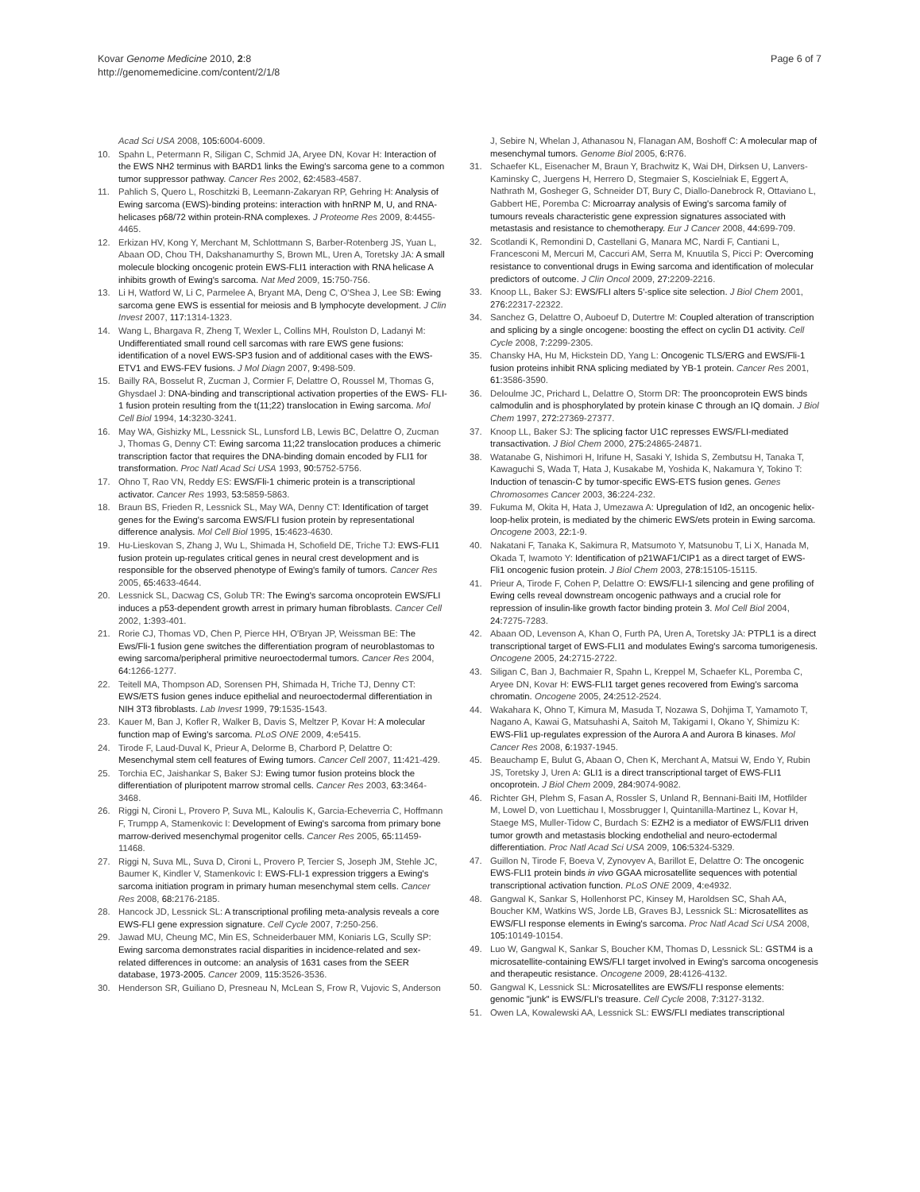Kovar Genome Medicine 2010, 2:8
http://genomemedicine.com/content/2/1/8
Page 6 of 7
Acad Sci USA 2008, 105: 6004-6009.
10. Spahn L, Petermann R, Siligan C, Schmid JA, Aryee DN, Kovar H: Interaction of the EWS NH2 terminus with BARD1 links the Ewing's sarcoma gene to a common tumor suppressor pathway. Cancer Res 2002, 62: 4583-4587.
11. Pahlich S, Quero L, Roschitzki B, Leemann-Zakaryan RP, Gehring H: Analysis of Ewing sarcoma (EWS)-binding proteins: interaction with hnRNP M, U, and RNA-helicases p68/72 within protein-RNA complexes. J Proteome Res 2009, 8: 4455-4465.
12. Erkizan HV, Kong Y, Merchant M, Schlottmann S, Barber-Rotenberg JS, Yuan L, Abaan OD, Chou TH, Dakshanamurthy S, Brown ML, Uren A, Toretsky JA: A small molecule blocking oncogenic protein EWS-FLI1 interaction with RNA helicase A inhibits growth of Ewing's sarcoma. Nat Med 2009, 15: 750-756.
13. Li H, Watford W, Li C, Parmelee A, Bryant MA, Deng C, O'Shea J, Lee SB: Ewing sarcoma gene EWS is essential for meiosis and B lymphocyte development. J Clin Invest 2007, 117: 1314-1323.
14. Wang L, Bhargava R, Zheng T, Wexler L, Collins MH, Roulston D, Ladanyi M: Undifferentiated small round cell sarcomas with rare EWS gene fusions: identification of a novel EWS-SP3 fusion and of additional cases with the EWS-ETV1 and EWS-FEV fusions. J Mol Diagn 2007, 9: 498-509.
15. Bailly RA, Bosselut R, Zucman J, Cormier F, Delattre O, Roussel M, Thomas G, Ghysdael J: DNA-binding and transcriptional activation properties of the EWS- FLI-1 fusion protein resulting from the t(11;22) translocation in Ewing sarcoma. Mol Cell Biol 1994, 14: 3230-3241.
16. May WA, Gishizky ML, Lessnick SL, Lunsford LB, Lewis BC, Delattre O, Zucman J, Thomas G, Denny CT: Ewing sarcoma 11;22 translocation produces a chimeric transcription factor that requires the DNA-binding domain encoded by FLI1 for transformation. Proc Natl Acad Sci USA 1993, 90: 5752-5756.
17. Ohno T, Rao VN, Reddy ES: EWS/Fli-1 chimeric protein is a transcriptional activator. Cancer Res 1993, 53: 5859-5863.
18. Braun BS, Frieden R, Lessnick SL, May WA, Denny CT: Identification of target genes for the Ewing's sarcoma EWS/FLI fusion protein by representational difference analysis. Mol Cell Biol 1995, 15: 4623-4630.
19. Hu-Lieskovan S, Zhang J, Wu L, Shimada H, Schofield DE, Triche TJ: EWS-FLI1 fusion protein up-regulates critical genes in neural crest development and is responsible for the observed phenotype of Ewing's family of tumors. Cancer Res 2005, 65: 4633-4644.
20. Lessnick SL, Dacwag CS, Golub TR: The Ewing's sarcoma oncoprotein EWS/FLI induces a p53-dependent growth arrest in primary human fibroblasts. Cancer Cell 2002, 1: 393-401.
21. Rorie CJ, Thomas VD, Chen P, Pierce HH, O'Bryan JP, Weissman BE: The Ews/Fli-1 fusion gene switches the differentiation program of neuroblastomas to ewing sarcoma/peripheral primitive neuroectodermal tumors. Cancer Res 2004, 64: 1266-1277.
22. Teitell MA, Thompson AD, Sorensen PH, Shimada H, Triche TJ, Denny CT: EWS/ETS fusion genes induce epithelial and neuroectodermal differentiation in NIH 3T3 fibroblasts. Lab Invest 1999, 79: 1535-1543.
23. Kauer M, Ban J, Kofler R, Walker B, Davis S, Meltzer P, Kovar H: A molecular function map of Ewing's sarcoma. PLoS ONE 2009, 4: e5415.
24. Tirode F, Laud-Duval K, Prieur A, Delorme B, Charbord P, Delattre O: Mesenchymal stem cell features of Ewing tumors. Cancer Cell 2007, 11: 421-429.
25. Torchia EC, Jaishankar S, Baker SJ: Ewing tumor fusion proteins block the differentiation of pluripotent marrow stromal cells. Cancer Res 2003, 63: 3464-3468.
26. Riggi N, Cironi L, Provero P, Suva ML, Kaloulis K, Garcia-Echeverria C, Hoffmann F, Trumpp A, Stamenkovic I: Development of Ewing's sarcoma from primary bone marrow-derived mesenchymal progenitor cells. Cancer Res 2005, 65: 11459-11468.
27. Riggi N, Suva ML, Suva D, Cironi L, Provero P, Tercier S, Joseph JM, Stehle JC, Baumer K, Kindler V, Stamenkovic I: EWS-FLI-1 expression triggers a Ewing's sarcoma initiation program in primary human mesenchymal stem cells. Cancer Res 2008, 68: 2176-2185.
28. Hancock JD, Lessnick SL: A transcriptional profiling meta-analysis reveals a core EWS-FLI gene expression signature. Cell Cycle 2007, 7: 250-256.
29. Jawad MU, Cheung MC, Min ES, Schneiderbauer MM, Koniaris LG, Scully SP: Ewing sarcoma demonstrates racial disparities in incidence-related and sex-related differences in outcome: an analysis of 1631 cases from the SEER database, 1973-2005. Cancer 2009, 115: 3526-3536.
30. Henderson SR, Guiliano D, Presneau N, McLean S, Frow R, Vujovic S, Anderson
J, Sebire N, Whelan J, Athanasou N, Flanagan AM, Boshoff C: A molecular map of mesenchymal tumors. Genome Biol 2005, 6: R76.
31. Schaefer KL, Eisenacher M, Braun Y, Brachwitz K, Wai DH, Dirksen U, Lanvers-Kaminsky C, Juergens H, Herrero D, Stegmaier S, Koscielniak E, Eggert A, Nathrath M, Gosheger G, Schneider DT, Bury C, Diallo-Danebrock R, Ottaviano L, Gabbert HE, Poremba C: Microarray analysis of Ewing's sarcoma family of tumours reveals characteristic gene expression signatures associated with metastasis and resistance to chemotherapy. Eur J Cancer 2008, 44: 699-709.
32. Scotlandi K, Remondini D, Castellani G, Manara MC, Nardi F, Cantiani L, Francesconi M, Mercuri M, Caccuri AM, Serra M, Knuutila S, Picci P: Overcoming resistance to conventional drugs in Ewing sarcoma and identification of molecular predictors of outcome. J Clin Oncol 2009, 27: 2209-2216.
33. Knoop LL, Baker SJ: EWS/FLI alters 5'-splice site selection. J Biol Chem 2001, 276: 22317-22322.
34. Sanchez G, Delattre O, Auboeuf D, Dutertre M: Coupled alteration of transcription and splicing by a single oncogene: boosting the effect on cyclin D1 activity. Cell Cycle 2008, 7: 2299-2305.
35. Chansky HA, Hu M, Hickstein DD, Yang L: Oncogenic TLS/ERG and EWS/Fli-1 fusion proteins inhibit RNA splicing mediated by YB-1 protein. Cancer Res 2001, 61: 3586-3590.
36. Deloulme JC, Prichard L, Delattre O, Storm DR: The prooncoprotein EWS binds calmodulin and is phosphorylated by protein kinase C through an IQ domain. J Biol Chem 1997, 272: 27369-27377.
37. Knoop LL, Baker SJ: The splicing factor U1C represses EWS/FLI-mediated transactivation. J Biol Chem 2000, 275: 24865-24871.
38. Watanabe G, Nishimori H, Irifune H, Sasaki Y, Ishida S, Zembutsu H, Tanaka T, Kawaguchi S, Wada T, Hata J, Kusakabe M, Yoshida K, Nakamura Y, Tokino T: Induction of tenascin-C by tumor-specific EWS-ETS fusion genes. Genes Chromosomes Cancer 2003, 36: 224-232.
39. Fukuma M, Okita H, Hata J, Umezawa A: Upregulation of Id2, an oncogenic helix-loop-helix protein, is mediated by the chimeric EWS/ets protein in Ewing sarcoma. Oncogene 2003, 22: 1-9.
40. Nakatani F, Tanaka K, Sakimura R, Matsumoto Y, Matsunobu T, Li X, Hanada M, Okada T, Iwamoto Y: Identification of p21WAF1/CIP1 as a direct target of EWS-Fli1 oncogenic fusion protein. J Biol Chem 2003, 278: 15105-15115.
41. Prieur A, Tirode F, Cohen P, Delattre O: EWS/FLI-1 silencing and gene profiling of Ewing cells reveal downstream oncogenic pathways and a crucial role for repression of insulin-like growth factor binding protein 3. Mol Cell Biol 2004, 24: 7275-7283.
42. Abaan OD, Levenson A, Khan O, Furth PA, Uren A, Toretsky JA: PTPL1 is a direct transcriptional target of EWS-FLI1 and modulates Ewing's sarcoma tumorigenesis. Oncogene 2005, 24: 2715-2722.
43. Siligan C, Ban J, Bachmaier R, Spahn L, Kreppel M, Schaefer KL, Poremba C, Aryee DN, Kovar H: EWS-FLI1 target genes recovered from Ewing's sarcoma chromatin. Oncogene 2005, 24: 2512-2524.
44. Wakahara K, Ohno T, Kimura M, Masuda T, Nozawa S, Dohjima T, Yamamoto T, Nagano A, Kawai G, Matsuhashi A, Saitoh M, Takigami I, Okano Y, Shimizu K: EWS-Fli1 up-regulates expression of the Aurora A and Aurora B kinases. Mol Cancer Res 2008, 6: 1937-1945.
45. Beauchamp E, Bulut G, Abaan O, Chen K, Merchant A, Matsui W, Endo Y, Rubin JS, Toretsky J, Uren A: GLI1 is a direct transcriptional target of EWS-FLI1 oncoprotein. J Biol Chem 2009, 284: 9074-9082.
46. Richter GH, Plehm S, Fasan A, Rossler S, Unland R, Bennani-Baiti IM, Hotfilder M, Lowel D, von Luettichau I, Mossbrugger I, Quintanilla-Martinez L, Kovar H, Staege MS, Muller-Tidow C, Burdach S: EZH2 is a mediator of EWS/FLI1 driven tumor growth and metastasis blocking endothelial and neuro-ectodermal differentiation. Proc Natl Acad Sci USA 2009, 106: 5324-5329.
47. Guillon N, Tirode F, Boeva V, Zynovyev A, Barillot E, Delattre O: The oncogenic EWS-FLI1 protein binds in vivo GGAA microsatellite sequences with potential transcriptional activation function. PLoS ONE 2009, 4: e4932.
48. Gangwal K, Sankar S, Hollenhorst PC, Kinsey M, Haroldsen SC, Shah AA, Boucher KM, Watkins WS, Jorde LB, Graves BJ, Lessnick SL: Microsatellites as EWS/FLI response elements in Ewing's sarcoma. Proc Natl Acad Sci USA 2008, 105: 10149-10154.
49. Luo W, Gangwal K, Sankar S, Boucher KM, Thomas D, Lessnick SL: GSTM4 is a microsatellite-containing EWS/FLI target involved in Ewing's sarcoma oncogenesis and therapeutic resistance. Oncogene 2009, 28: 4126-4132.
50. Gangwal K, Lessnick SL: Microsatellites are EWS/FLI response elements: genomic "junk" is EWS/FLI's treasure. Cell Cycle 2008, 7: 3127-3132.
51. Owen LA, Kowalewski AA, Lessnick SL: EWS/FLI mediates transcriptional